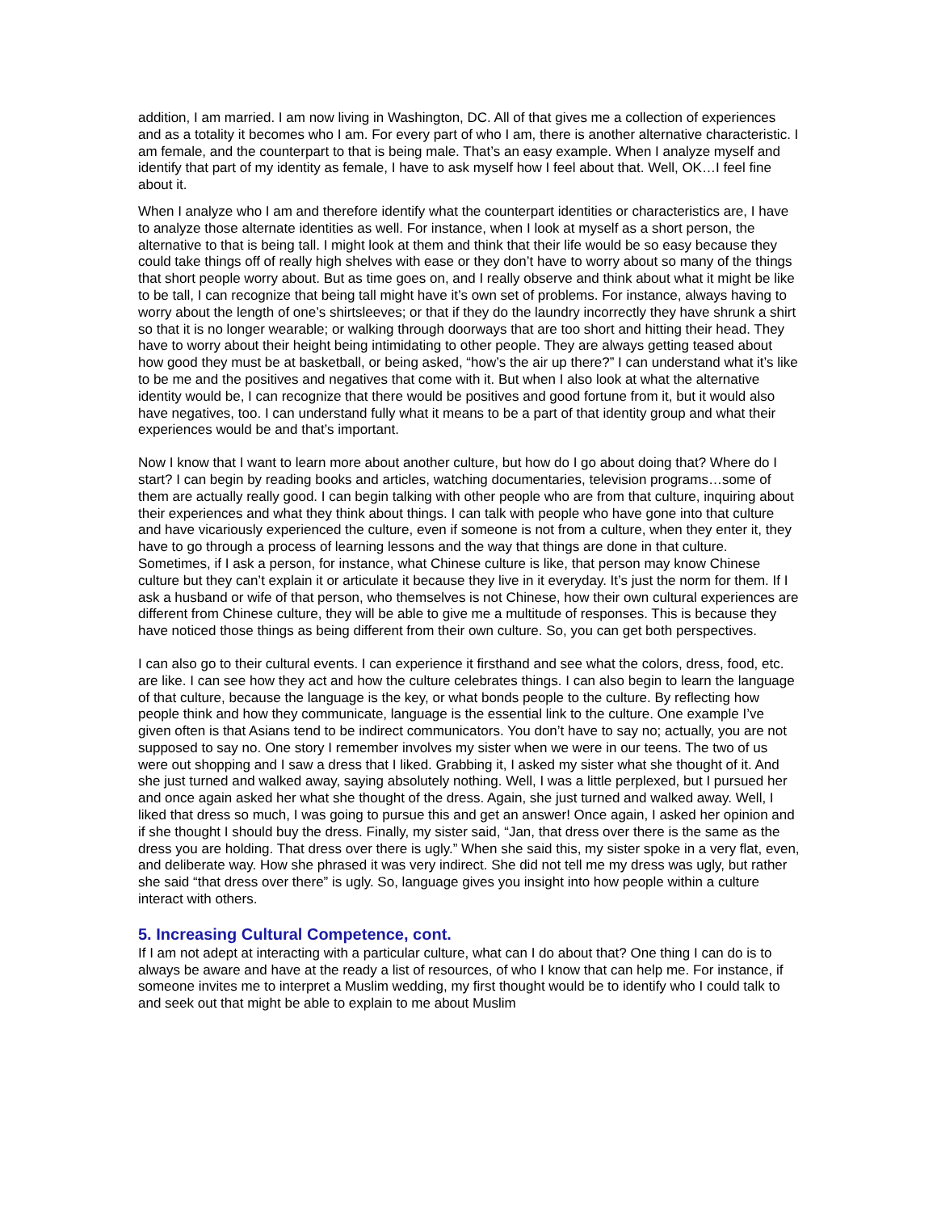addition, I am married. I am now living in Washington, DC. All of that gives me a collection of experiences and as a totality it becomes who I am. For every part of who I am, there is another alternative characteristic. I am female, and the counterpart to that is being male. That’s an easy example. When I analyze myself and identify that part of my identity as female, I have to ask myself how I feel about that. Well, OK…I feel fine about it.
When I analyze who I am and therefore identify what the counterpart identities or characteristics are, I have to analyze those alternate identities as well. For instance, when I look at myself as a short person, the alternative to that is being tall. I might look at them and think that their life would be so easy because they could take things off of really high shelves with ease or they don’t have to worry about so many of the things that short people worry about. But as time goes on, and I really observe and think about what it might be like to be tall, I can recognize that being tall might have it’s own set of problems. For instance, always having to worry about the length of one’s shirtsleeves; or that if they do the laundry incorrectly they have shrunk a shirt so that it is no longer wearable; or walking through doorways that are too short and hitting their head. They have to worry about their height being intimidating to other people. They are always getting teased about how good they must be at basketball, or being asked, “how’s the air up there?” I can understand what it’s like to be me and the positives and negatives that come with it. But when I also look at what the alternative identity would be, I can recognize that there would be positives and good fortune from it, but it would also have negatives, too. I can understand fully what it means to be a part of that identity group and what their experiences would be and that’s important.
Now I know that I want to learn more about another culture, but how do I go about doing that? Where do I start? I can begin by reading books and articles, watching documentaries, television programs…some of them are actually really good. I can begin talking with other people who are from that culture, inquiring about their experiences and what they think about things. I can talk with people who have gone into that culture and have vicariously experienced the culture, even if someone is not from a culture, when they enter it, they have to go through a process of learning lessons and the way that things are done in that culture. Sometimes, if I ask a person, for instance, what Chinese culture is like, that person may know Chinese culture but they can’t explain it or articulate it because they live in it everyday. It’s just the norm for them. If I ask a husband or wife of that person, who themselves is not Chinese, how their own cultural experiences are different from Chinese culture, they will be able to give me a multitude of responses. This is because they have noticed those things as being different from their own culture. So, you can get both perspectives.
I can also go to their cultural events. I can experience it firsthand and see what the colors, dress, food, etc. are like. I can see how they act and how the culture celebrates things. I can also begin to learn the language of that culture, because the language is the key, or what bonds people to the culture. By reflecting how people think and how they communicate, language is the essential link to the culture. One example I’ve given often is that Asians tend to be indirect communicators. You don’t have to say no; actually, you are not supposed to say no. One story I remember involves my sister when we were in our teens. The two of us were out shopping and I saw a dress that I liked. Grabbing it, I asked my sister what she thought of it. And she just turned and walked away, saying absolutely nothing. Well, I was a little perplexed, but I pursued her and once again asked her what she thought of the dress. Again, she just turned and walked away. Well, I liked that dress so much, I was going to pursue this and get an answer! Once again, I asked her opinion and if she thought I should buy the dress. Finally, my sister said, “Jan, that dress over there is the same as the dress you are holding. That dress over there is ugly.” When she said this, my sister spoke in a very flat, even, and deliberate way. How she phrased it was very indirect. She did not tell me my dress was ugly, but rather she said “that dress over there” is ugly. So, language gives you insight into how people within a culture interact with others.
5. Increasing Cultural Competence, cont.
If I am not adept at interacting with a particular culture, what can I do about that? One thing I can do is to always be aware and have at the ready a list of resources, of who I know that can help me. For instance, if someone invites me to interpret a Muslim wedding, my first thought would be to identify who I could talk to and seek out that might be able to explain to me about Muslim